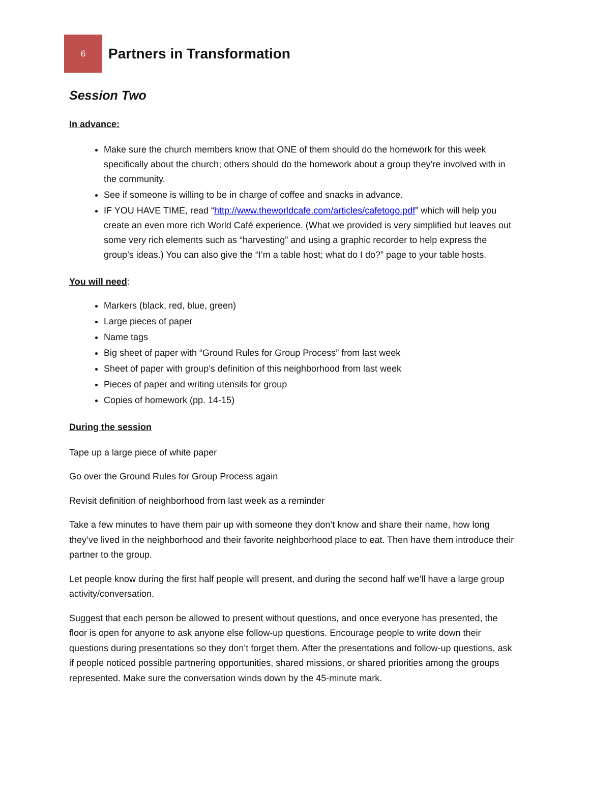6
Partners in Transformation
Session Two
In advance:
Make sure the church members know that ONE of them should do the homework for this week specifically about the church; others should do the homework about a group they’re involved with in the community.
See if someone is willing to be in charge of coffee and snacks in advance.
IF YOU HAVE TIME, read “http://www.theworldcafe.com/articles/cafetogo.pdf” which will help you create an even more rich World Café experience. (What we provided is very simplified but leaves out some very rich elements such as “harvesting” and using a graphic recorder to help express the group’s ideas.) You can also give the “I’m a table host; what do I do?” page to your table hosts.
You will need:
Markers (black, red, blue, green)
Large pieces of paper
Name tags
Big sheet of paper with “Ground Rules for Group Process” from last week
Sheet of paper with group’s definition of this neighborhood from last week
Pieces of paper and writing utensils for group
Copies of homework (pp. 14-15)
During the session
Tape up a large piece of white paper
Go over the Ground Rules for Group Process again
Revisit definition of neighborhood from last week as a reminder
Take a few minutes to have them pair up with someone they don’t know and share their name, how long they’ve lived in the neighborhood and their favorite neighborhood place to eat. Then have them introduce their partner to the group.
Let people know during the first half people will present, and during the second half we’ll have a large group activity/conversation.
Suggest that each person be allowed to present without questions, and once everyone has presented, the floor is open for anyone to ask anyone else follow-up questions. Encourage people to write down their questions during presentations so they don’t forget them. After the presentations and follow-up questions, ask if people noticed possible partnering opportunities, shared missions, or shared priorities among the groups represented. Make sure the conversation winds down by the 45-minute mark.